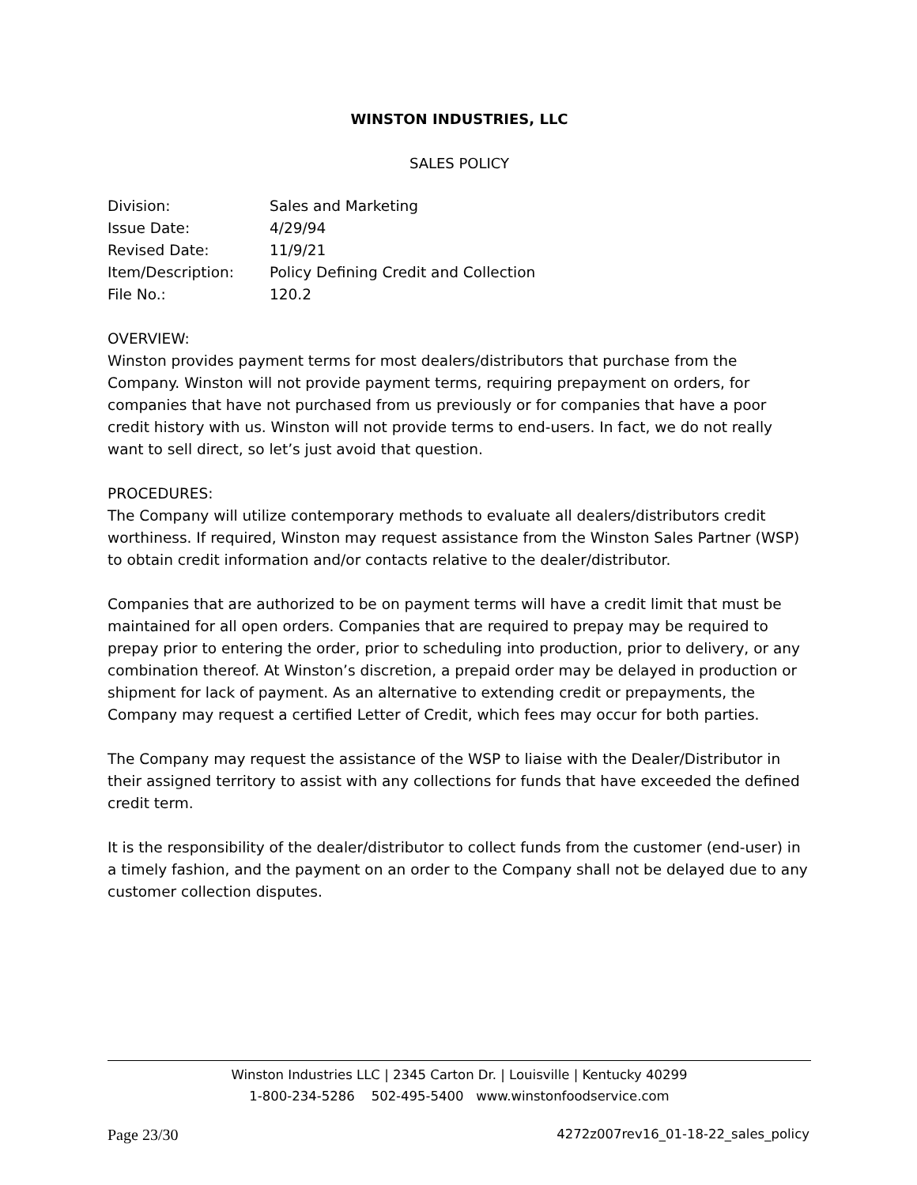WINSTON INDUSTRIES, LLC
SALES POLICY
| Division: | Sales and Marketing |
| Issue Date: | 4/29/94 |
| Revised Date: | 11/9/21 |
| Item/Description: | Policy Defining Credit and Collection |
| File No.: | 120.2 |
OVERVIEW:
Winston provides payment terms for most dealers/distributors that purchase from the Company. Winston will not provide payment terms, requiring prepayment on orders, for companies that have not purchased from us previously or for companies that have a poor credit history with us. Winston will not provide terms to end-users. In fact, we do not really want to sell direct, so let’s just avoid that question.
PROCEDURES:
The Company will utilize contemporary methods to evaluate all dealers/distributors credit worthiness. If required, Winston may request assistance from the Winston Sales Partner (WSP) to obtain credit information and/or contacts relative to the dealer/distributor.
Companies that are authorized to be on payment terms will have a credit limit that must be maintained for all open orders. Companies that are required to prepay may be required to prepay prior to entering the order, prior to scheduling into production, prior to delivery, or any combination thereof. At Winston’s discretion, a prepaid order may be delayed in production or shipment for lack of payment. As an alternative to extending credit or prepayments, the Company may request a certified Letter of Credit, which fees may occur for both parties.
The Company may request the assistance of the WSP to liaise with the Dealer/Distributor in their assigned territory to assist with any collections for funds that have exceeded the defined credit term.
It is the responsibility of the dealer/distributor to collect funds from the customer (end-user) in a timely fashion, and the payment on an order to the Company shall not be delayed due to any customer collection disputes.
Winston Industries LLC | 2345 Carton Dr. | Louisville | Kentucky 40299
1-800-234-5286 502-495-5400 www.winstonfoodservice.com
Page 23/30 4272z007rev16_01-18-22_sales_policy